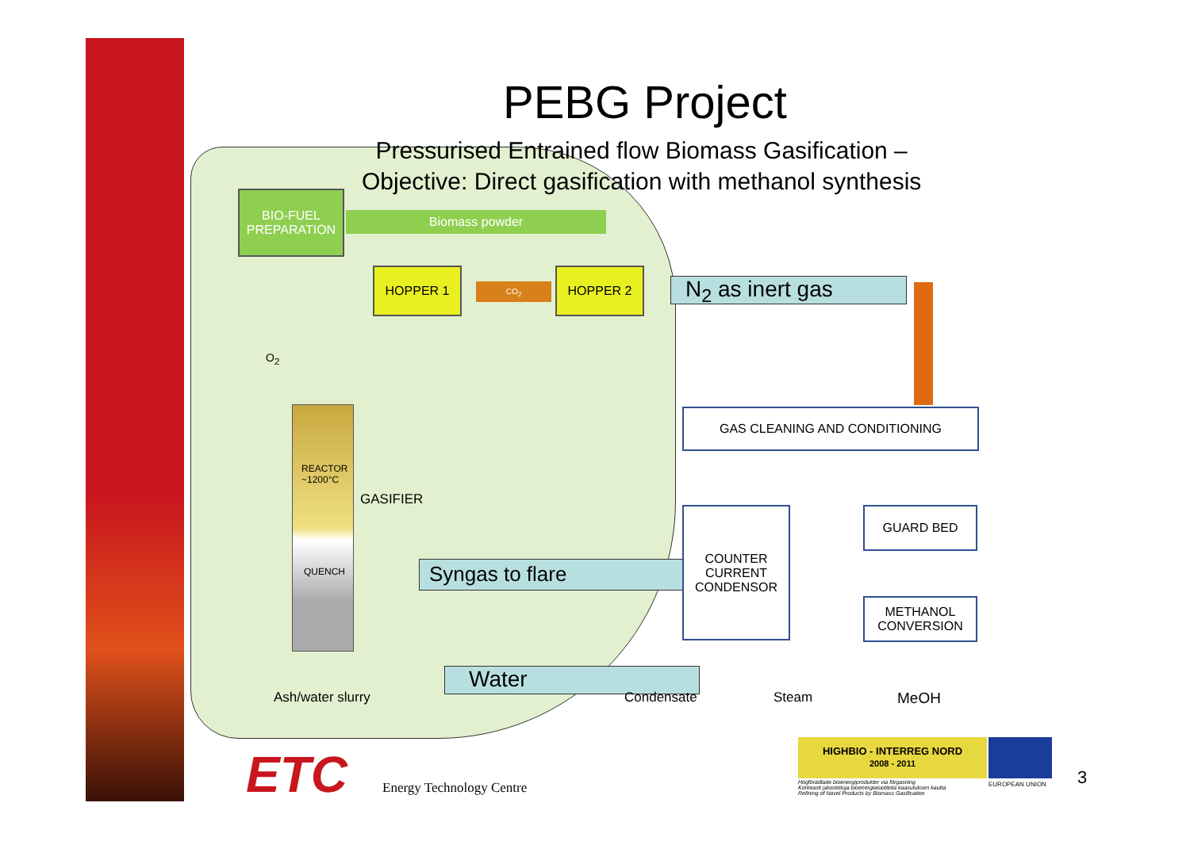PEBG Project
Pressurised Entrained flow Biomass Gasification –
Objective: Direct gasification with methanol synthesis
BIO-FUEL
PREPARATION
Biomass powder
HOPPER 1
CO<sub>2</sub>
HOPPER 2
N<sub>2</sub> as inert gas
O<sub>2</sub>
REACTOR
~1200°C
GASIFIER
QUENCH
Ash/water slurry
Syngas to flare
GAS CLEANING AND CONDITIONING
COUNTER
CURRENT
CONDENSOR
GUARD BED
METHANOL
CONVERSION
Water
Condensate Steam MeOH
ETC Energy Technology Centre
HIGHBIO - INTERREG NORD
2008 - 2011
Högförädlade bioenergiprodukter via förgasning
Korkeasti jalostettuja bioenergiatuotteita kaasutuksen kautta
Refining of Novel Products by Biomass Gasification
EUROPEAN UNION 3